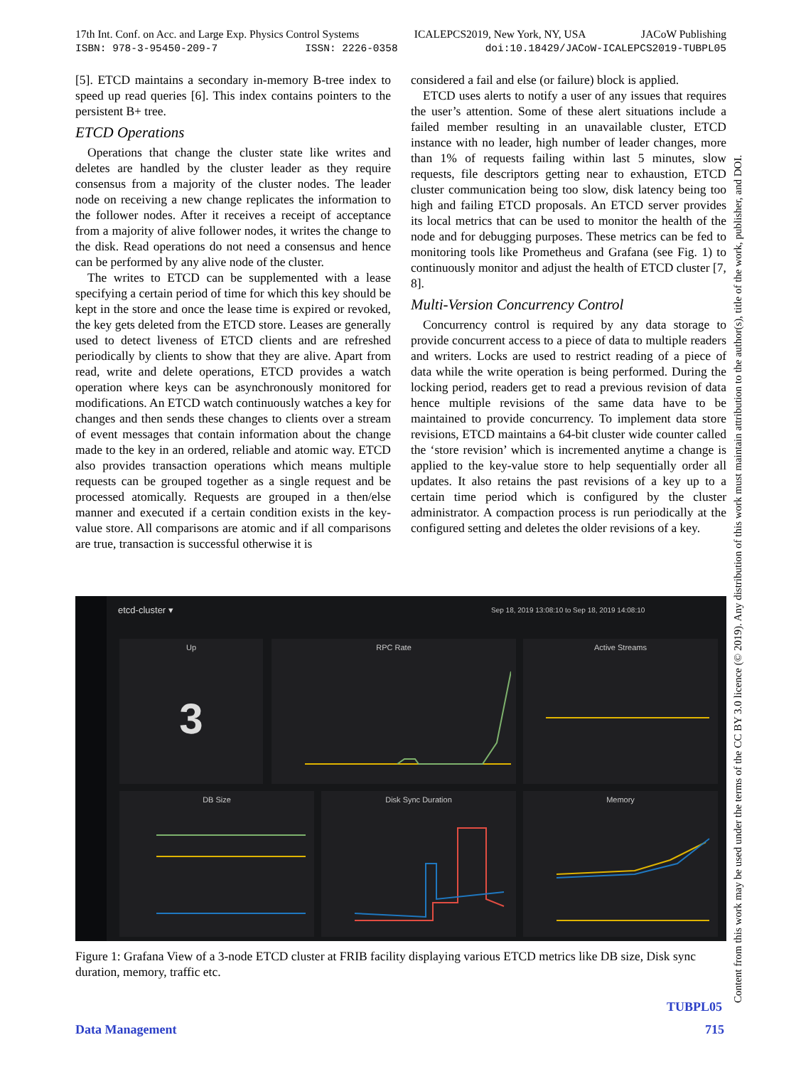17th Int. Conf. on Acc. and Large Exp. Physics Control Systems ICALEPCS2019, New York, NY, USA JACoW Publishing
ISBN: 978-3-95450-209-7 ISSN: 2226-0358 doi:10.18429/JACoW-ICALEPCS2019-TUBPL05
[5]. ETCD maintains a secondary in-memory B-tree index to speed up read queries [6]. This index contains pointers to the persistent B+ tree.
ETCD Operations
Operations that change the cluster state like writes and deletes are handled by the cluster leader as they require consensus from a majority of the cluster nodes. The leader node on receiving a new change replicates the information to the follower nodes. After it receives a receipt of acceptance from a majority of alive follower nodes, it writes the change to the disk. Read operations do not need a consensus and hence can be performed by any alive node of the cluster.
The writes to ETCD can be supplemented with a lease specifying a certain period of time for which this key should be kept in the store and once the lease time is expired or revoked, the key gets deleted from the ETCD store. Leases are generally used to detect liveness of ETCD clients and are refreshed periodically by clients to show that they are alive. Apart from read, write and delete operations, ETCD provides a watch operation where keys can be asynchronously monitored for modifications. An ETCD watch continuously watches a key for changes and then sends these changes to clients over a stream of event messages that contain information about the change made to the key in an ordered, reliable and atomic way. ETCD also provides transaction operations which means multiple requests can be grouped together as a single request and be processed atomically. Requests are grouped in a then/else manner and executed if a certain condition exists in the key-value store. All comparisons are atomic and if all comparisons are true, transaction is successful otherwise it is
considered a fail and else (or failure) block is applied.
ETCD uses alerts to notify a user of any issues that requires the user’s attention. Some of these alert situations include a failed member resulting in an unavailable cluster, ETCD instance with no leader, high number of leader changes, more than 1% of requests failing within last 5 minutes, slow requests, file descriptors getting near to exhaustion, ETCD cluster communication being too slow, disk latency being too high and failing ETCD proposals. An ETCD server provides its local metrics that can be used to monitor the health of the node and for debugging purposes. These metrics can be fed to monitoring tools like Prometheus and Grafana (see Fig. 1) to continuously monitor and adjust the health of ETCD cluster [7, 8].
Multi-Version Concurrency Control
Concurrency control is required by any data storage to provide concurrent access to a piece of data to multiple readers and writers. Locks are used to restrict reading of a piece of data while the write operation is being performed. During the locking period, readers get to read a previous revision of data hence multiple revisions of the same data have to be maintained to provide concurrency. To implement data store revisions, ETCD maintains a 64-bit cluster wide counter called the ‘store revision’ which is incremented anytime a change is applied to the key-value store to help sequentially order all updates. It also retains the past revisions of a key up to a certain time period which is configured by the cluster administrator. A compaction process is run periodically at the configured setting and deletes the older revisions of a key.
etcd-cluster ▾
Sep 18, 2019 13:08:10 to Sep 18, 2019 14:08:10
Up
3
RPC Rate Active Streams
DB Size Disk Sync Duration Memory
Figure 1: Grafana View of a 3-node ETCD cluster at FRIB facility displaying various ETCD metrics like DB size, Disk sync duration, memory, traffic etc.
TUBPL05
Data Management 715
Content from this work may be used under the terms of the CC BY 3.0 licence (© 2019). Any distribution of this work must maintain attribution to the author(s), title of the work, publisher, and DOI.